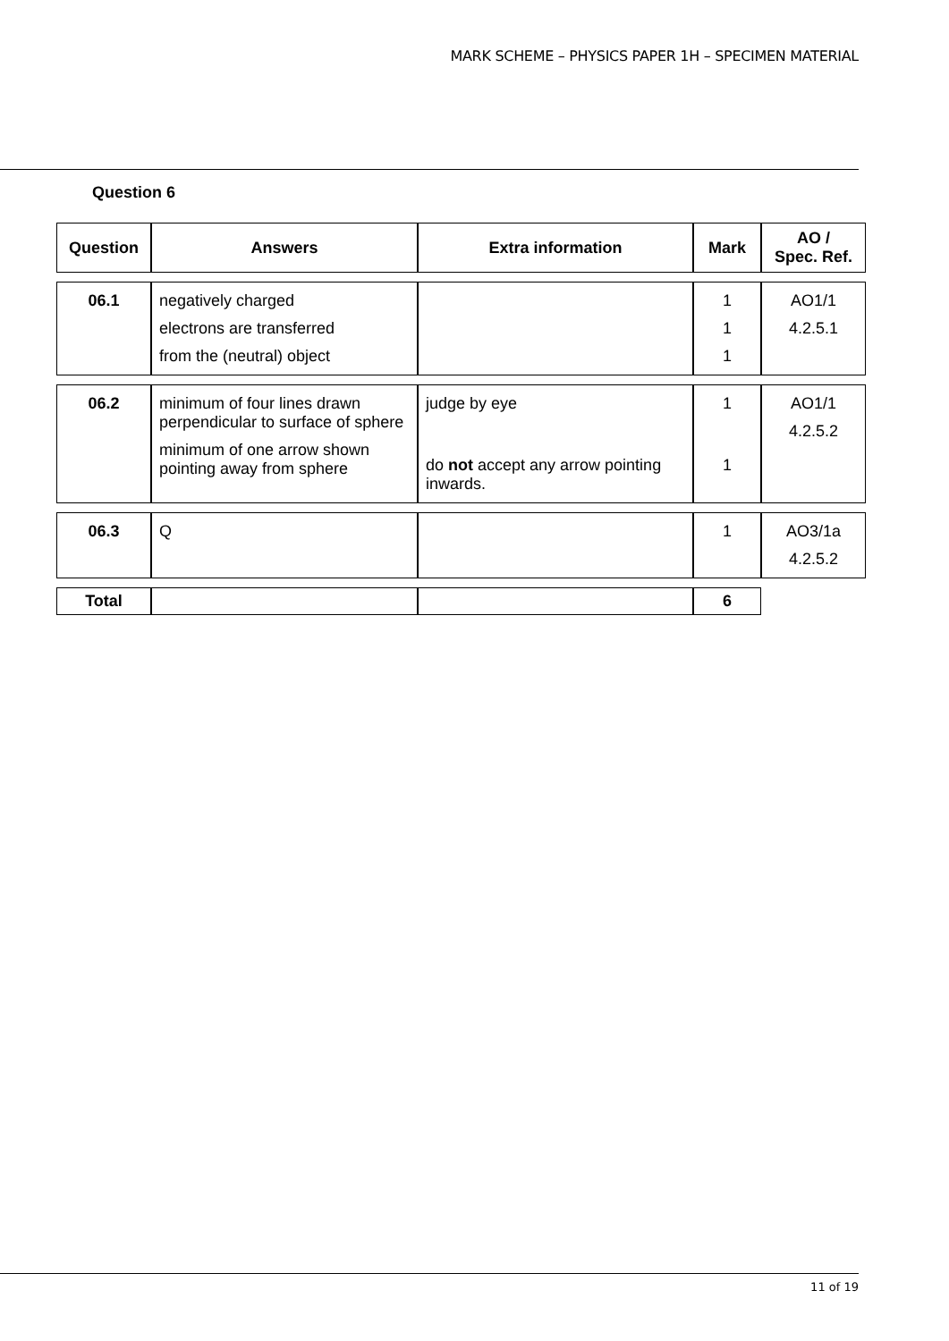MARK SCHEME – PHYSICS PAPER 1H – SPECIMEN MATERIAL
Question 6
| Question | Answers | Extra information | Mark | AO / Spec. Ref. |
| --- | --- | --- | --- | --- |
| 06.1 | negatively charged electrons are transferred from the (neutral) object | | 1 1 1 | AO1/1 4.2.5.1 |
| 06.2 | minimum of four lines drawn perpendicular to surface of sphere minimum of one arrow shown pointing away from sphere | judge by eye do not accept any arrow pointing inwards. | 1 1 | AO1/1 4.2.5.2 |
| 06.3 | Q | | 1 | AO3/1a 4.2.5.2 |
| Total | | | 6 | |
11 of 19